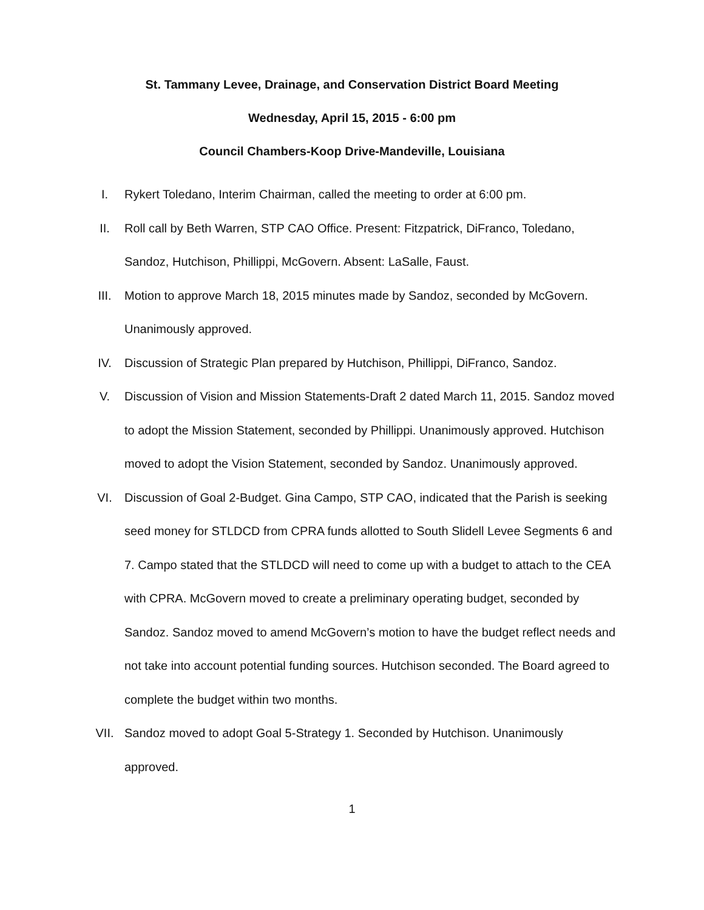St. Tammany Levee, Drainage, and Conservation District Board Meeting
Wednesday, April 15, 2015 - 6:00 pm
Council Chambers-Koop Drive-Mandeville, Louisiana
I. Rykert Toledano, Interim Chairman, called the meeting to order at 6:00 pm.
II. Roll call by Beth Warren, STP CAO Office. Present: Fitzpatrick, DiFranco, Toledano, Sandoz, Hutchison, Phillippi, McGovern. Absent: LaSalle, Faust.
III. Motion to approve March 18, 2015 minutes made by Sandoz, seconded by McGovern. Unanimously approved.
IV. Discussion of Strategic Plan prepared by Hutchison, Phillippi, DiFranco, Sandoz.
V. Discussion of Vision and Mission Statements-Draft 2 dated March 11, 2015. Sandoz moved to adopt the Mission Statement, seconded by Phillippi. Unanimously approved. Hutchison moved to adopt the Vision Statement, seconded by Sandoz. Unanimously approved.
VI. Discussion of Goal 2-Budget. Gina Campo, STP CAO, indicated that the Parish is seeking seed money for STLDCD from CPRA funds allotted to South Slidell Levee Segments 6 and 7. Campo stated that the STLDCD will need to come up with a budget to attach to the CEA with CPRA. McGovern moved to create a preliminary operating budget, seconded by Sandoz. Sandoz moved to amend McGovern’s motion to have the budget reflect needs and not take into account potential funding sources. Hutchison seconded. The Board agreed to complete the budget within two months.
VII. Sandoz moved to adopt Goal 5-Strategy 1. Seconded by Hutchison. Unanimously approved.
1